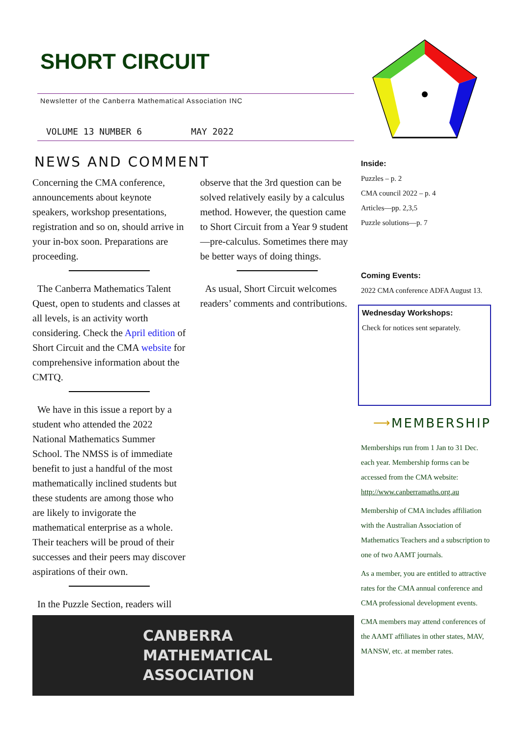SHORT CIRCUIT
Newsletter of the Canberra Mathematical Association INC
VOLUME 13 NUMBER 6 MAY 2022
NEWS AND COMMENT
Concerning the CMA conference, announcements about keynote speakers, workshop presentations, registration and so on, should arrive in your in-box soon. Preparations are proceeding.
The Canberra Mathematics Talent Quest, open to students and classes at all levels, is an activity worth considering. Check the April edition of Short Circuit and the CMA website for comprehensive information about the CMTQ.
We have in this issue a report by a student who attended the 2022 National Mathematics Summer School. The NMSS is of immediate benefit to just a handful of the most mathematically inclined students but these students are among those who are likely to invigorate the mathematical enterprise as a whole. Their teachers will be proud of their successes and their peers may discover aspirations of their own.
In the Puzzle Section, readers will
observe that the 3rd question can be solved relatively easily by a calculus method. However, the question came to Short Circuit from a Year 9 student—pre-calculus. Sometimes there may be better ways of doing things.
As usual, Short Circuit welcomes readers’ comments and contributions.
CANBERRA
MATHEMATICAL
ASSOCIATION
Inside:
Puzzles – p. 2
CMA council 2022 – p. 4
Articles—pp. 2,3,5
Puzzle solutions—p. 7
Coming Events:
2022 CMA conference ADFA August 13.
Wednesday Workshops:
Check for notices sent separately.
⟶ MEMBERSHIP
Memberships run from 1 Jan to 31 Dec. each year. Membership forms can be accessed from the CMA website: http://www.canberramaths.org.au
Membership of CMA includes affiliation with the Australian Association of Mathematics Teachers and a subscription to one of two AAMT journals.
As a member, you are entitled to attractive rates for the CMA annual conference and CMA professional development events.
CMA members may attend conferences of the AAMT affiliates in other states, MAV, MANSW, etc. at member rates.